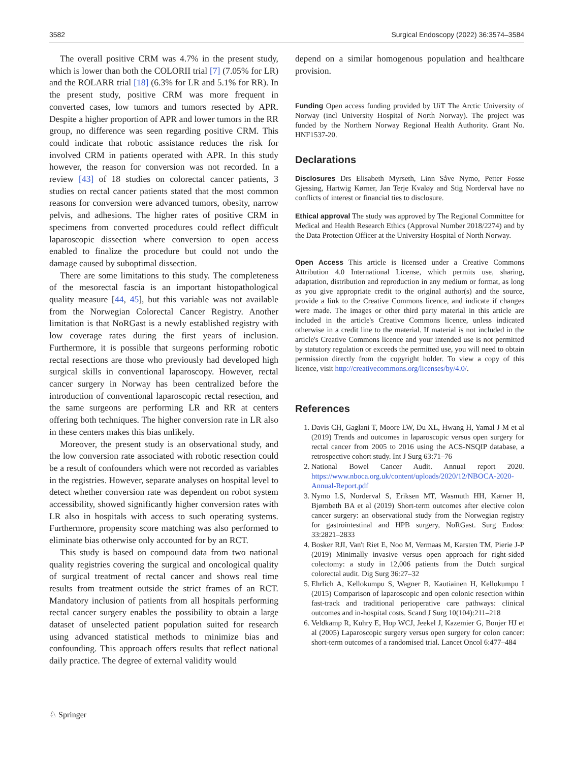3582 Surgical Endoscopy (2022) 36:3574–3584
The overall positive CRM was 4.7% in the present study, which is lower than both the COLORII trial [7] (7.05% for LR) and the ROLARR trial [18] (6.3% for LR and 5.1% for RR). In the present study, positive CRM was more frequent in converted cases, low tumors and tumors resected by APR. Despite a higher proportion of APR and lower tumors in the RR group, no difference was seen regarding positive CRM. This could indicate that robotic assistance reduces the risk for involved CRM in patients operated with APR. In this study however, the reason for conversion was not recorded. In a review [43] of 18 studies on colorectal cancer patients, 3 studies on rectal cancer patients stated that the most common reasons for conversion were advanced tumors, obesity, narrow pelvis, and adhesions. The higher rates of positive CRM in specimens from converted procedures could reflect difficult laparoscopic dissection where conversion to open access enabled to finalize the procedure but could not undo the damage caused by suboptimal dissection.
There are some limitations to this study. The completeness of the mesorectal fascia is an important histopathological quality measure [44, 45], but this variable was not available from the Norwegian Colorectal Cancer Registry. Another limitation is that NoRGast is a newly established registry with low coverage rates during the first years of inclusion. Furthermore, it is possible that surgeons performing robotic rectal resections are those who previously had developed high surgical skills in conventional laparoscopy. However, rectal cancer surgery in Norway has been centralized before the introduction of conventional laparoscopic rectal resection, and the same surgeons are performing LR and RR at centers offering both techniques. The higher conversion rate in LR also in these centers makes this bias unlikely.
Moreover, the present study is an observational study, and the low conversion rate associated with robotic resection could be a result of confounders which were not recorded as variables in the registries. However, separate analyses on hospital level to detect whether conversion rate was dependent on robot system accessibility, showed significantly higher conversion rates with LR also in hospitals with access to such operating systems. Furthermore, propensity score matching was also performed to eliminate bias otherwise only accounted for by an RCT.
This study is based on compound data from two national quality registries covering the surgical and oncological quality of surgical treatment of rectal cancer and shows real time results from treatment outside the strict frames of an RCT. Mandatory inclusion of patients from all hospitals performing rectal cancer surgery enables the possibility to obtain a large dataset of unselected patient population suited for research using advanced statistical methods to minimize bias and confounding. This approach offers results that reflect national daily practice. The degree of external validity would
depend on a similar homogenous population and healthcare provision.
Funding Open access funding provided by UiT The Arctic University of Norway (incl University Hospital of North Norway). The project was funded by the Northern Norway Regional Health Authority. Grant No. HNF1537-20.
Declarations
Disclosures Drs Elisabeth Myrseth, Linn Såve Nymo, Petter Fosse Gjessing, Hartwig Kørner, Jan Terje Kvaløy and Stig Norderval have no conflicts of interest or financial ties to disclosure.
Ethical approval The study was approved by The Regional Committee for Medical and Health Research Ethics (Approval Number 2018/2274) and by the Data Protection Officer at the University Hospital of North Norway.
Open Access This article is licensed under a Creative Commons Attribution 4.0 International License, which permits use, sharing, adaptation, distribution and reproduction in any medium or format, as long as you give appropriate credit to the original author(s) and the source, provide a link to the Creative Commons licence, and indicate if changes were made. The images or other third party material in this article are included in the article's Creative Commons licence, unless indicated otherwise in a credit line to the material. If material is not included in the article's Creative Commons licence and your intended use is not permitted by statutory regulation or exceeds the permitted use, you will need to obtain permission directly from the copyright holder. To view a copy of this licence, visit http://creativecommons.org/licenses/by/4.0/.
References
1. Davis CH, Gaglani T, Moore LW, Du XL, Hwang H, Yamal J-M et al (2019) Trends and outcomes in laparoscopic versus open surgery for rectal cancer from 2005 to 2016 using the ACS-NSQIP database, a retrospective cohort study. Int J Surg 63:71–76
2. National Bowel Cancer Audit. Annual report 2020. https://www.nboca.org.uk/content/uploads/2020/12/NBOCA-2020-Annual-Report.pdf
3. Nymo LS, Norderval S, Eriksen MT, Wasmuth HH, Kørner H, Bjørnbeth BA et al (2019) Short-term outcomes after elective colon cancer surgery: an observational study from the Norwegian registry for gastrointestinal and HPB surgery, NoRGast. Surg Endosc 33:2821–2833
4. Bosker RJI, Van't Riet E, Noo M, Vermaas M, Karsten TM, Pierie J-P (2019) Minimally invasive versus open approach for right-sided colectomy: a study in 12,006 patients from the Dutch surgical colorectal audit. Dig Surg 36:27–32
5. Ehrlich A, Kellokumpu S, Wagner B, Kautiainen H, Kellokumpu I (2015) Comparison of laparoscopic and open colonic resection within fast-track and traditional perioperative care pathways: clinical outcomes and in-hospital costs. Scand J Surg 10(104):211–218
6. Veldkamp R, Kuhry E, Hop WCJ, Jeekel J, Kazemier G, Bonjer HJ et al (2005) Laparoscopic surgery versus open surgery for colon cancer: short-term outcomes of a randomised trial. Lancet Oncol 6:477–484
♘ Springer